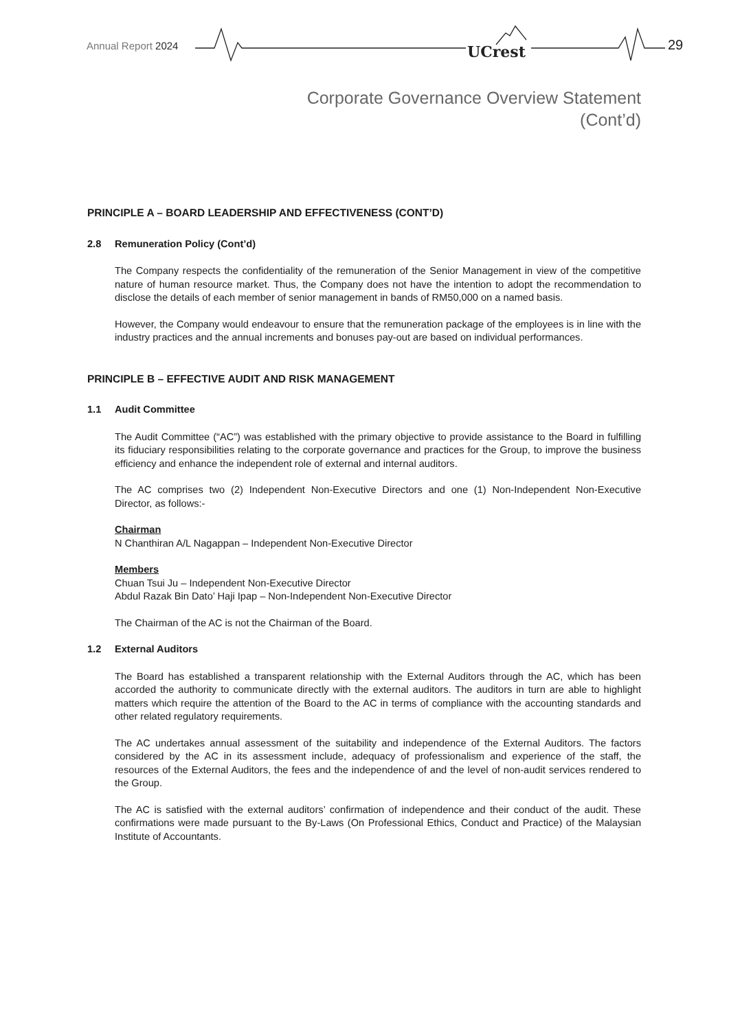Annual Report 2024 UCrest 29
Corporate Governance Overview Statement
(Cont’d)
PRINCIPLE A – BOARD LEADERSHIP AND EFFECTIVENESS (CONT’D)
2.8 Remuneration Policy (Cont’d)
The Company respects the confidentiality of the remuneration of the Senior Management in view of the competitive nature of human resource market. Thus, the Company does not have the intention to adopt the recommendation to disclose the details of each member of senior management in bands of RM50,000 on a named basis.
However, the Company would endeavour to ensure that the remuneration package of the employees is in line with the industry practices and the annual increments and bonuses pay-out are based on individual performances.
PRINCIPLE B – EFFECTIVE AUDIT AND RISK MANAGEMENT
1.1 Audit Committee
The Audit Committee (“AC”) was established with the primary objective to provide assistance to the Board in fulfilling its fiduciary responsibilities relating to the corporate governance and practices for the Group, to improve the business efficiency and enhance the independent role of external and internal auditors.
The AC comprises two (2) Independent Non-Executive Directors and one (1) Non-Independent Non-Executive Director, as follows:-
Chairman
N Chanthiran A/L Nagappan – Independent Non-Executive Director
Members
Chuan Tsui Ju – Independent Non-Executive Director
Abdul Razak Bin Dato’ Haji Ipap – Non-Independent Non-Executive Director
The Chairman of the AC is not the Chairman of the Board.
1.2 External Auditors
The Board has established a transparent relationship with the External Auditors through the AC, which has been accorded the authority to communicate directly with the external auditors. The auditors in turn are able to highlight matters which require the attention of the Board to the AC in terms of compliance with the accounting standards and other related regulatory requirements.
The AC undertakes annual assessment of the suitability and independence of the External Auditors. The factors considered by the AC in its assessment include, adequacy of professionalism and experience of the staff, the resources of the External Auditors, the fees and the independence of and the level of non-audit services rendered to the Group.
The AC is satisfied with the external auditors’ confirmation of independence and their conduct of the audit. These confirmations were made pursuant to the By-Laws (On Professional Ethics, Conduct and Practice) of the Malaysian Institute of Accountants.